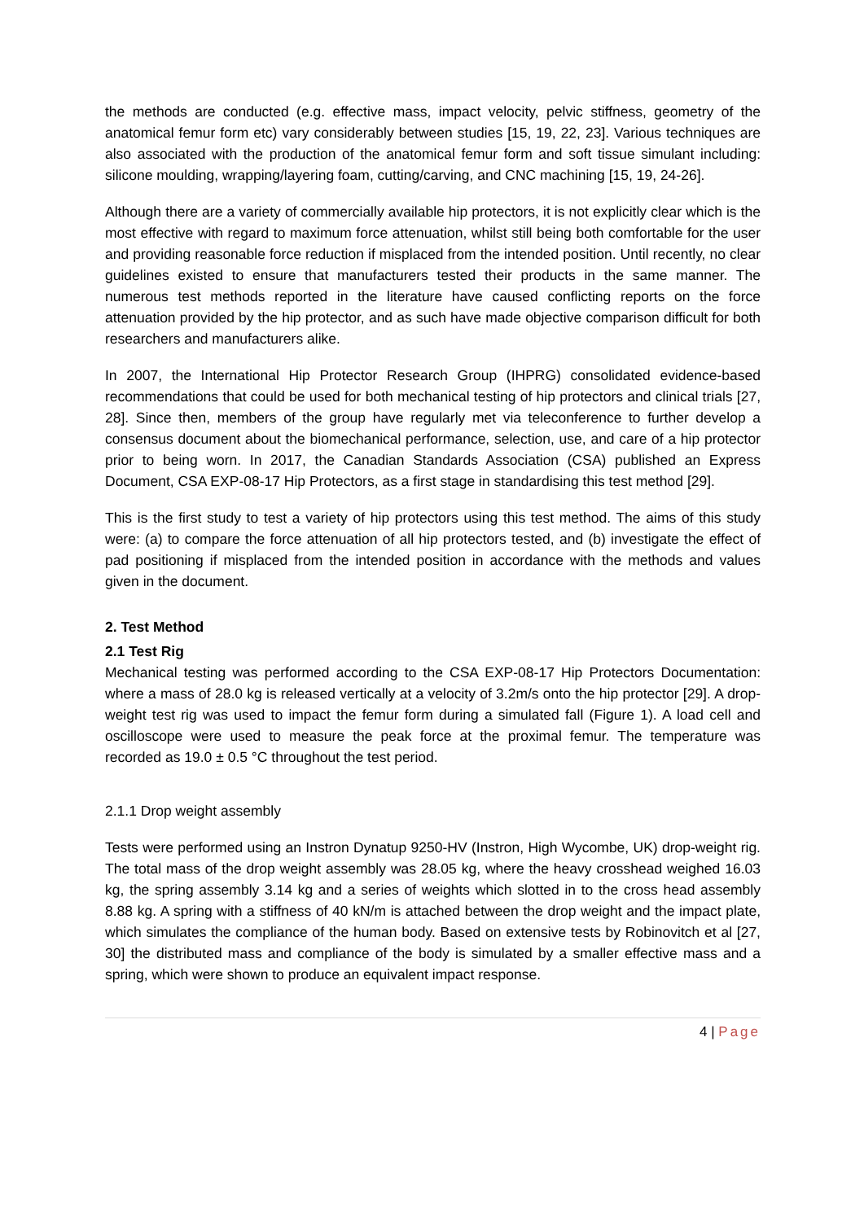the methods are conducted (e.g. effective mass, impact velocity, pelvic stiffness, geometry of the anatomical femur form etc) vary considerably between studies [15, 19, 22, 23]. Various techniques are also associated with the production of the anatomical femur form and soft tissue simulant including: silicone moulding, wrapping/layering foam, cutting/carving, and CNC machining [15, 19, 24-26].
Although there are a variety of commercially available hip protectors, it is not explicitly clear which is the most effective with regard to maximum force attenuation, whilst still being both comfortable for the user and providing reasonable force reduction if misplaced from the intended position. Until recently, no clear guidelines existed to ensure that manufacturers tested their products in the same manner. The numerous test methods reported in the literature have caused conflicting reports on the force attenuation provided by the hip protector, and as such have made objective comparison difficult for both researchers and manufacturers alike.
In 2007, the International Hip Protector Research Group (IHPRG) consolidated evidence-based recommendations that could be used for both mechanical testing of hip protectors and clinical trials [27, 28]. Since then, members of the group have regularly met via teleconference to further develop a consensus document about the biomechanical performance, selection, use, and care of a hip protector prior to being worn. In 2017, the Canadian Standards Association (CSA) published an Express Document, CSA EXP-08-17 Hip Protectors, as a first stage in standardising this test method [29].
This is the first study to test a variety of hip protectors using this test method. The aims of this study were: (a) to compare the force attenuation of all hip protectors tested, and (b) investigate the effect of pad positioning if misplaced from the intended position in accordance with the methods and values given in the document.
2. Test Method
2.1 Test Rig
Mechanical testing was performed according to the CSA EXP-08-17 Hip Protectors Documentation: where a mass of 28.0 kg is released vertically at a velocity of 3.2m/s onto the hip protector [29]. A drop-weight test rig was used to impact the femur form during a simulated fall (Figure 1). A load cell and oscilloscope were used to measure the peak force at the proximal femur. The temperature was recorded as 19.0 ± 0.5 °C throughout the test period.
2.1.1 Drop weight assembly
Tests were performed using an Instron Dynatup 9250-HV (Instron, High Wycombe, UK) drop-weight rig. The total mass of the drop weight assembly was 28.05 kg, where the heavy crosshead weighed 16.03 kg, the spring assembly 3.14 kg and a series of weights which slotted in to the cross head assembly 8.88 kg. A spring with a stiffness of 40 kN/m is attached between the drop weight and the impact plate, which simulates the compliance of the human body. Based on extensive tests by Robinovitch et al [27, 30] the distributed mass and compliance of the body is simulated by a smaller effective mass and a spring, which were shown to produce an equivalent impact response.
4 | Page